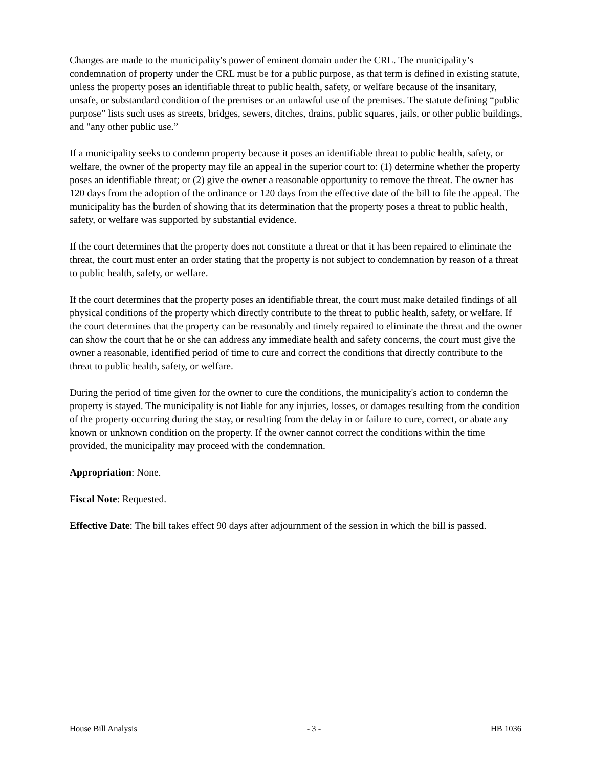Changes are made to the municipality's power of eminent domain under the CRL. The municipality’s condemnation of property under the CRL must be for a public purpose, as that term is defined in existing statute, unless the property poses an identifiable threat to public health, safety, or welfare because of the insanitary, unsafe, or substandard condition of the premises or an unlawful use of the premises. The statute defining “public purpose” lists such uses as streets, bridges, sewers, ditches, drains, public squares, jails, or other public buildings, and "any other public use.”
If a municipality seeks to condemn property because it poses an identifiable threat to public health, safety, or welfare, the owner of the property may file an appeal in the superior court to: (1) determine whether the property poses an identifiable threat; or (2) give the owner a reasonable opportunity to remove the threat. The owner has 120 days from the adoption of the ordinance or 120 days from the effective date of the bill to file the appeal. The municipality has the burden of showing that its determination that the property poses a threat to public health, safety, or welfare was supported by substantial evidence.
If the court determines that the property does not constitute a threat or that it has been repaired to eliminate the threat, the court must enter an order stating that the property is not subject to condemnation by reason of a threat to public health, safety, or welfare.
If the court determines that the property poses an identifiable threat, the court must make detailed findings of all physical conditions of the property which directly contribute to the threat to public health, safety, or welfare. If the court determines that the property can be reasonably and timely repaired to eliminate the threat and the owner can show the court that he or she can address any immediate health and safety concerns, the court must give the owner a reasonable, identified period of time to cure and correct the conditions that directly contribute to the threat to public health, safety, or welfare.
During the period of time given for the owner to cure the conditions, the municipality's action to condemn the property is stayed. The municipality is not liable for any injuries, losses, or damages resulting from the condition of the property occurring during the stay, or resulting from the delay in or failure to cure, correct, or abate any known or unknown condition on the property. If the owner cannot correct the conditions within the time provided, the municipality may proceed with the condemnation.
Appropriation: None.
Fiscal Note: Requested.
Effective Date: The bill takes effect 90 days after adjournment of the session in which the bill is passed.
House Bill Analysis - 3 - HB 1036